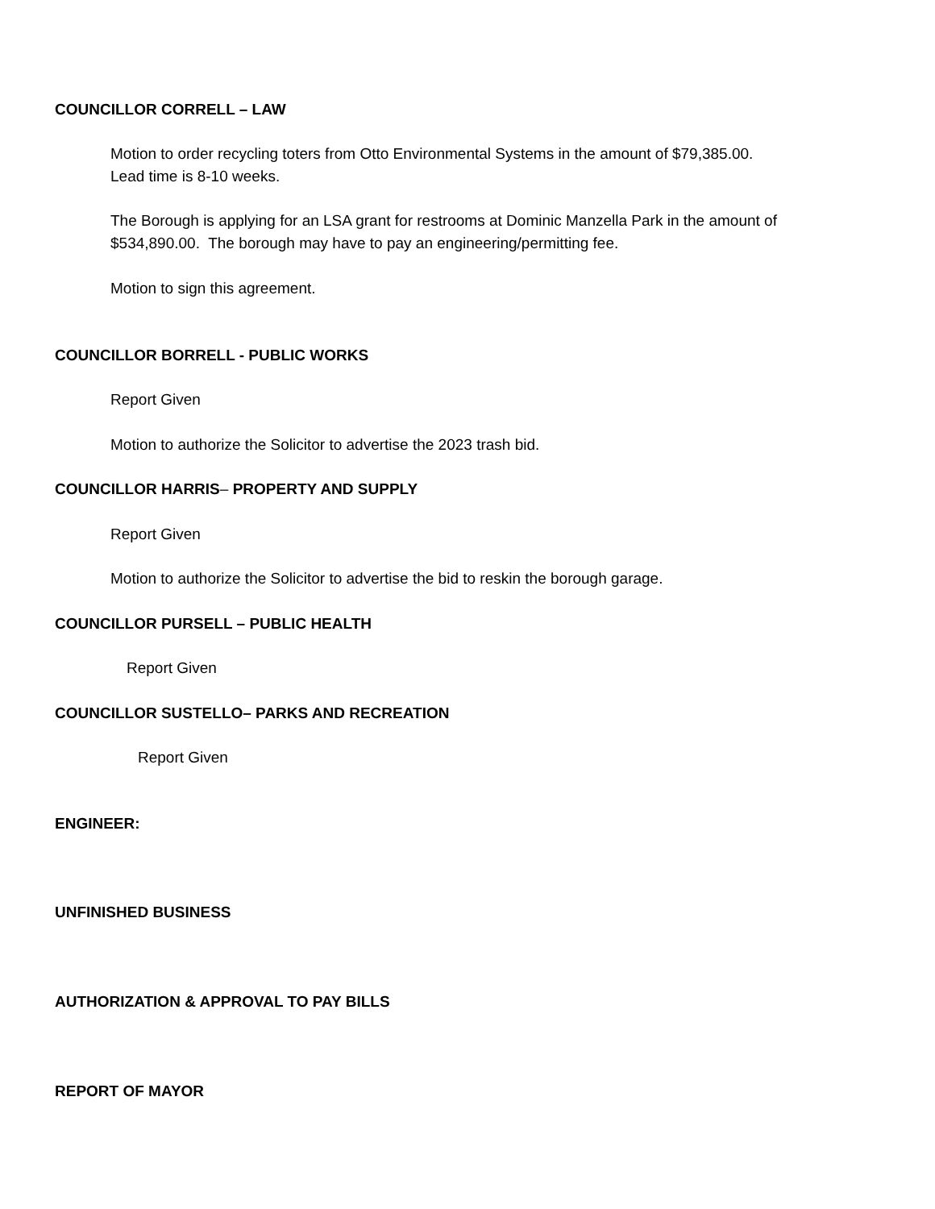COUNCILLOR CORRELL – LAW
Motion to order recycling toters from Otto Environmental Systems in the amount of $79,385.00.
Lead time is 8-10 weeks.
The Borough is applying for an LSA grant for restrooms at Dominic Manzella Park in the amount of
$534,890.00. The borough may have to pay an engineering/permitting fee.
Motion to sign this agreement.
COUNCILLOR BORRELL - PUBLIC WORKS
Report Given
Motion to authorize the Solicitor to advertise the 2023 trash bid.
COUNCILLOR HARRIS– PROPERTY AND SUPPLY
Report Given
Motion to authorize the Solicitor to advertise the bid to reskin the borough garage.
COUNCILLOR PURSELL – PUBLIC HEALTH
Report Given
COUNCILLOR SUSTELLO– PARKS AND RECREATION
Report Given
ENGINEER:
UNFINISHED BUSINESS
AUTHORIZATION & APPROVAL TO PAY BILLS
REPORT OF MAYOR